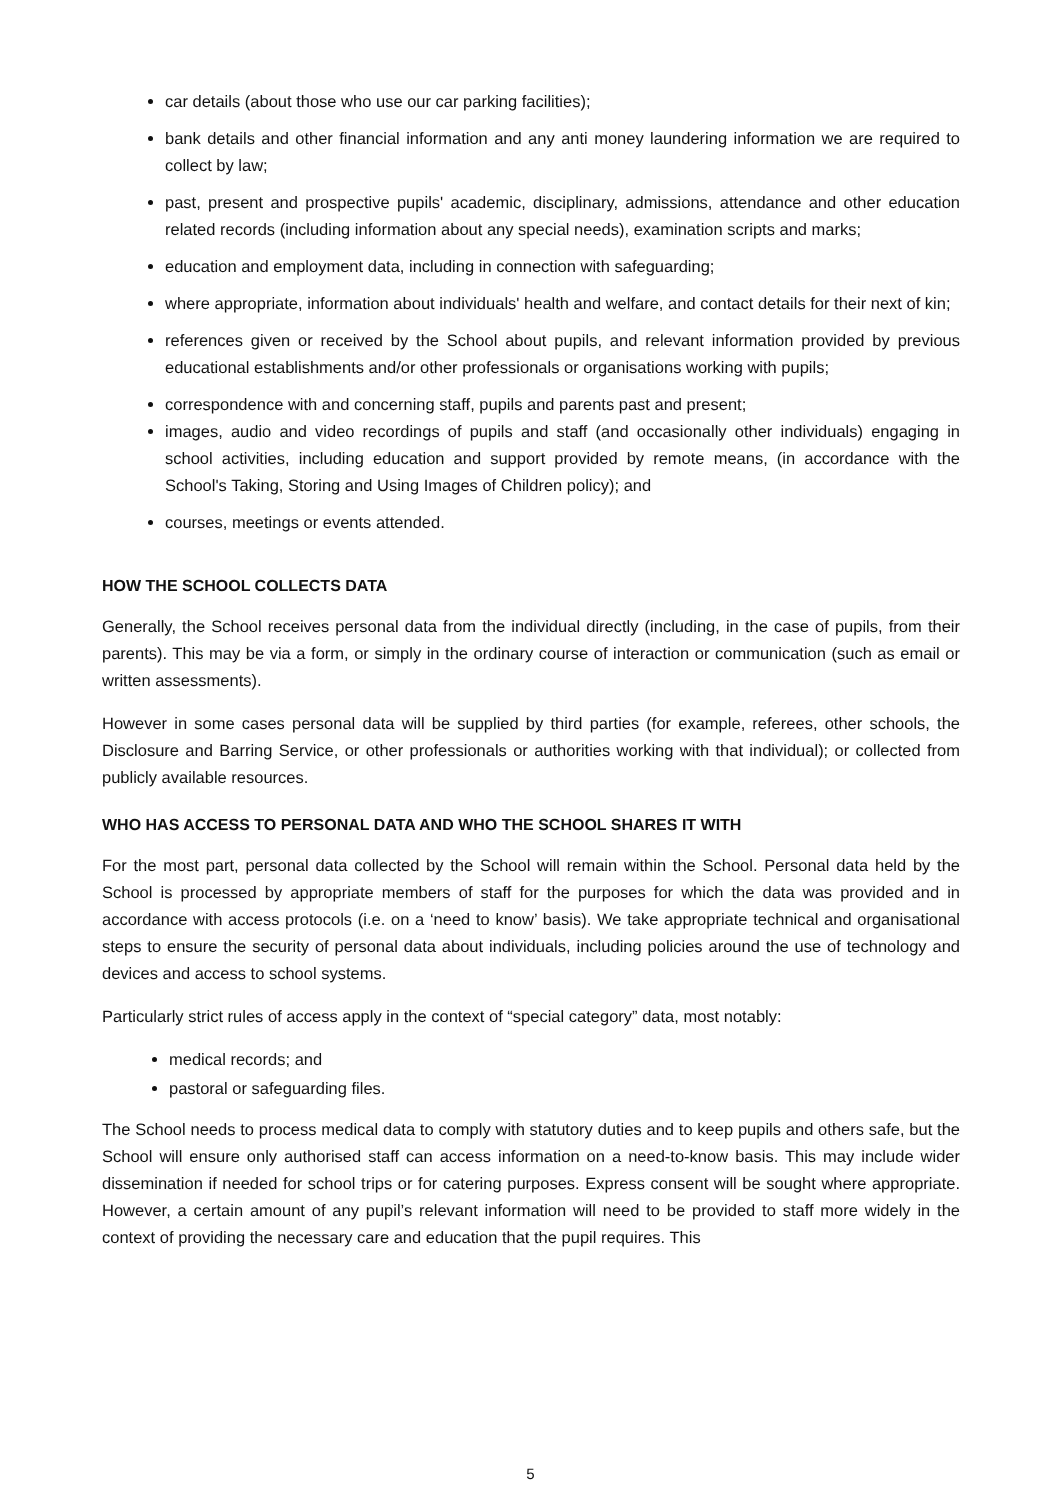car details (about those who use our car parking facilities);
bank details and other financial information and any anti money laundering information we are required to collect by law;
past, present and prospective pupils' academic, disciplinary, admissions, attendance and other education related records (including information about any special needs), examination scripts and marks;
education and employment data, including in connection with safeguarding;
where appropriate, information about individuals' health and welfare, and contact details for their next of kin;
references given or received by the School about pupils, and relevant information provided by previous educational establishments and/or other professionals or organisations working with pupils;
correspondence with and concerning staff, pupils and parents past and present;
images, audio and video recordings of pupils and staff (and occasionally other individuals) engaging in school activities, including education and support provided by remote means, (in accordance with the School's Taking, Storing and Using Images of Children policy); and
courses, meetings or events attended.
HOW THE SCHOOL COLLECTS DATA
Generally, the School receives personal data from the individual directly (including, in the case of pupils, from their parents). This may be via a form, or simply in the ordinary course of interaction or communication (such as email or written assessments).
However in some cases personal data will be supplied by third parties (for example, referees, other schools, the Disclosure and Barring Service, or other professionals or authorities working with that individual); or collected from publicly available resources.
WHO HAS ACCESS TO PERSONAL DATA AND WHO THE SCHOOL SHARES IT WITH
For the most part, personal data collected by the School will remain within the School. Personal data held by the School is processed by appropriate members of staff for the purposes for which the data was provided and in accordance with access protocols (i.e. on a ‘need to know’ basis). We take appropriate technical and organisational steps to ensure the security of personal data about individuals, including policies around the use of technology and devices and access to school systems.
Particularly strict rules of access apply in the context of “special category” data, most notably:
medical records; and
pastoral or safeguarding files.
The School needs to process medical data to comply with statutory duties and to keep pupils and others safe, but the School will ensure only authorised staff can access information on a need-to-know basis. This may include wider dissemination if needed for school trips or for catering purposes. Express consent will be sought where appropriate. However, a certain amount of any pupil’s relevant information will need to be provided to staff more widely in the context of providing the necessary care and education that the pupil requires. This
5